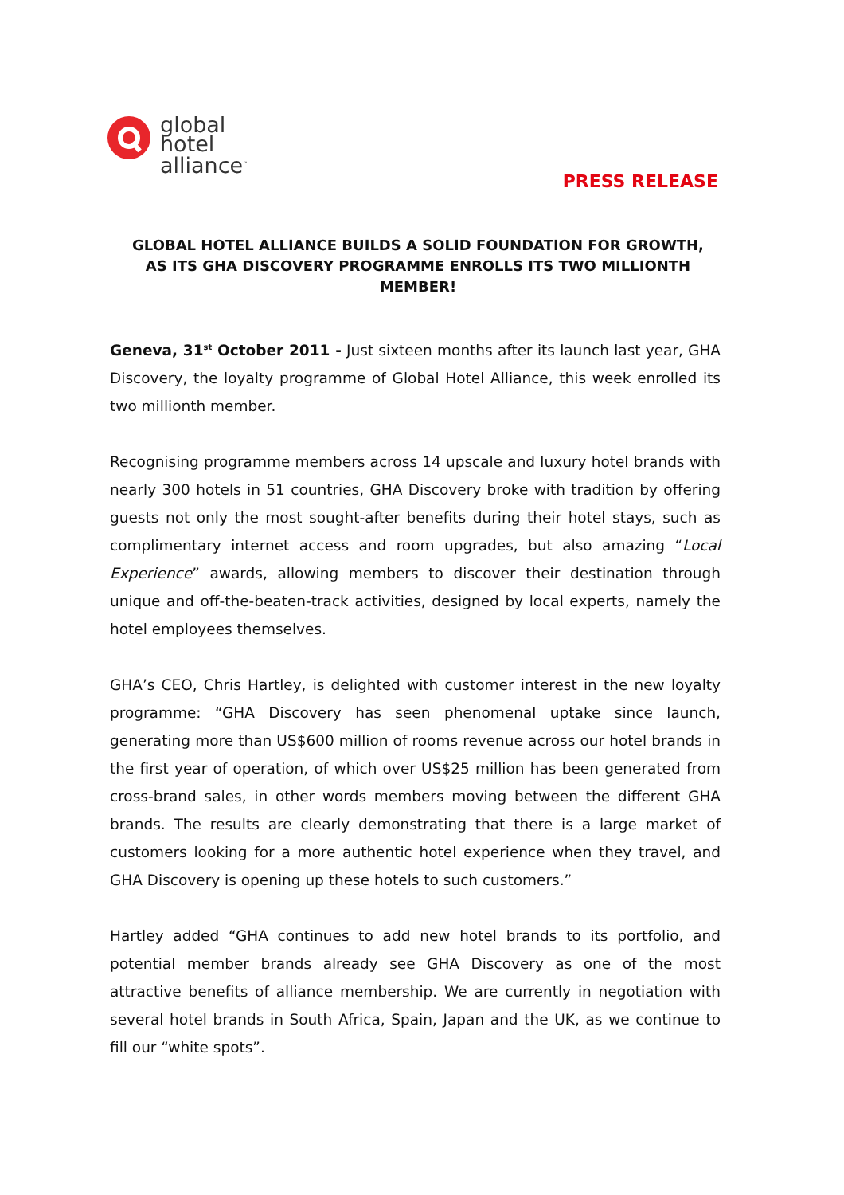global
hotel
alliance<sup>™</sup>
PRESS RELEASE
GLOBAL HOTEL ALLIANCE BUILDS A SOLID FOUNDATION FOR GROWTH,
AS ITS GHA DISCOVERY PROGRAMME ENROLLS ITS TWO MILLIONTH MEMBER!
Geneva, 31<sup>st</sup> October 2011 - Just sixteen months after its launch last year, GHA Discovery, the loyalty programme of Global Hotel Alliance, this week enrolled its two millionth member.
Recognising programme members across 14 upscale and luxury hotel brands with nearly 300 hotels in 51 countries, GHA Discovery broke with tradition by offering guests not only the most sought-after benefits during their hotel stays, such as complimentary internet access and room upgrades, but also amazing “Local Experience” awards, allowing members to discover their destination through unique and off-the-beaten-track activities, designed by local experts, namely the hotel employees themselves.
GHA’s CEO, Chris Hartley, is delighted with customer interest in the new loyalty programme: “GHA Discovery has seen phenomenal uptake since launch, generating more than US$600 million of rooms revenue across our hotel brands in the first year of operation, of which over US$25 million has been generated from cross-brand sales, in other words members moving between the different GHA brands. The results are clearly demonstrating that there is a large market of customers looking for a more authentic hotel experience when they travel, and GHA Discovery is opening up these hotels to such customers.”
Hartley added “GHA continues to add new hotel brands to its portfolio, and potential member brands already see GHA Discovery as one of the most attractive benefits of alliance membership. We are currently in negotiation with several hotel brands in South Africa, Spain, Japan and the UK, as we continue to fill our “white spots”.